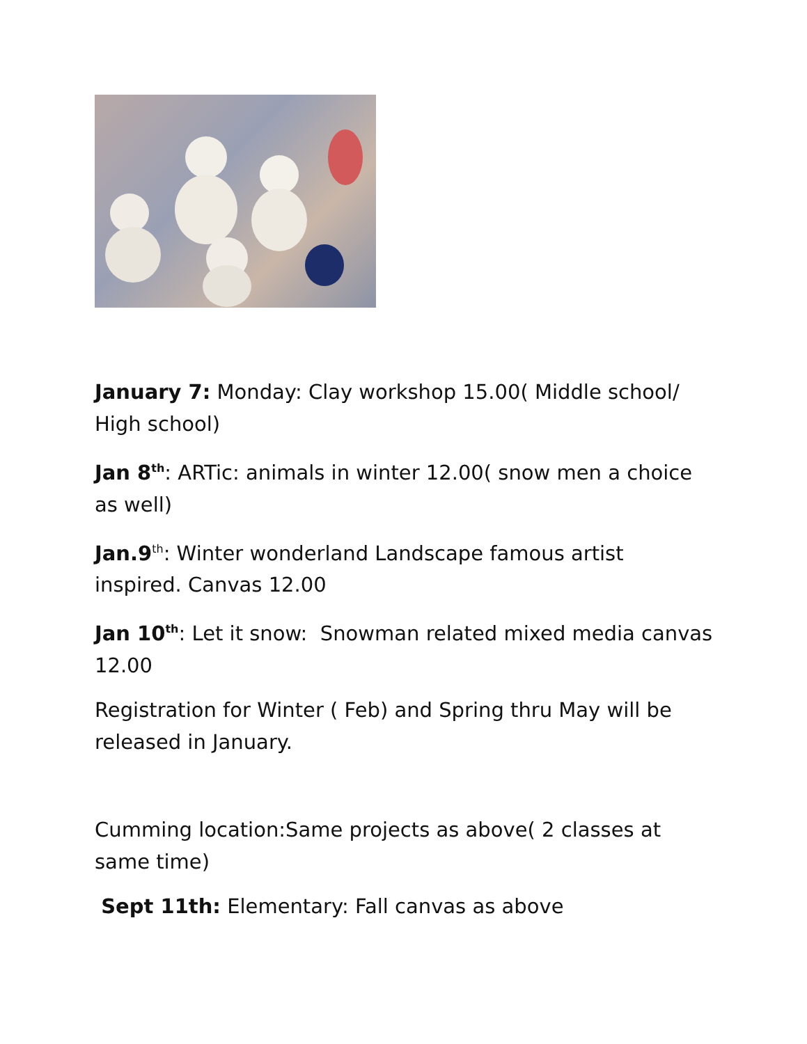January 7: Monday: Clay workshop 15.00( Middle school/ High school)
Jan 8<sup>th</sup>: ARTic: animals in winter 12.00( snow men a choice as well)
Jan.9<sup>th</sup>: Winter wonderland Landscape famous artist inspired. Canvas 12.00
Jan 10<sup>th</sup>: Let it snow: Snowman related mixed media canvas 12.00
Registration for Winter ( Feb) and Spring thru May will be released in January.
Cumming location:Same projects as above( 2 classes at same time)
Sept 11th: Elementary: Fall canvas as above